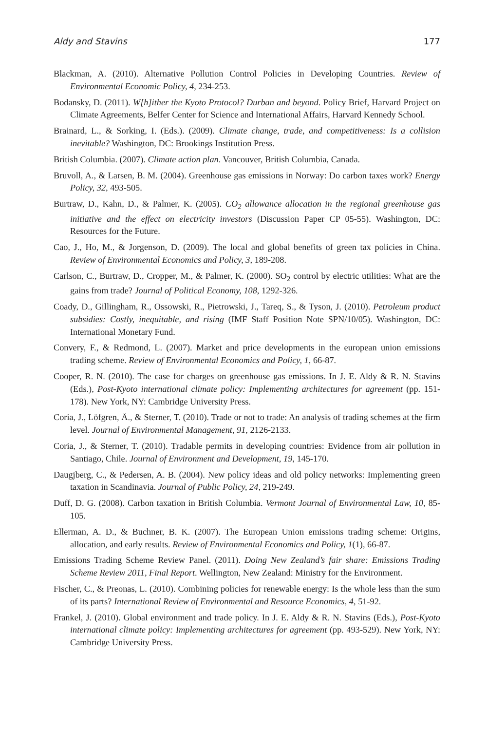Aldy and Stavins 177
Blackman, A. (2010). Alternative Pollution Control Policies in Developing Countries. Review of Environmental Economic Policy, 4, 234-253.
Bodansky, D. (2011). W[h]ither the Kyoto Protocol? Durban and beyond. Policy Brief, Harvard Project on Climate Agreements, Belfer Center for Science and International Affairs, Harvard Kennedy School.
Brainard, L., & Sorking, I. (Eds.). (2009). Climate change, trade, and competitiveness: Is a collision inevitable? Washington, DC: Brookings Institution Press.
British Columbia. (2007). Climate action plan. Vancouver, British Columbia, Canada.
Bruvoll, A., & Larsen, B. M. (2004). Greenhouse gas emissions in Norway: Do carbon taxes work? Energy Policy, 32, 493-505.
Burtraw, D., Kahn, D., & Palmer, K. (2005). CO<sub>2</sub> allowance allocation in the regional greenhouse gas initiative and the effect on electricity investors (Discussion Paper CP 05-55). Washington, DC: Resources for the Future.
Cao, J., Ho, M., & Jorgenson, D. (2009). The local and global benefits of green tax policies in China. Review of Environmental Economics and Policy, 3, 189-208.
Carlson, C., Burtraw, D., Cropper, M., & Palmer, K. (2000). SO<sub>2</sub> control by electric utilities: What are the gains from trade? Journal of Political Economy, 108, 1292-326.
Coady, D., Gillingham, R., Ossowski, R., Pietrowski, J., Tareq, S., & Tyson, J. (2010). Petroleum product subsidies: Costly, inequitable, and rising (IMF Staff Position Note SPN/10/05). Washington, DC: International Monetary Fund.
Convery, F., & Redmond, L. (2007). Market and price developments in the european union emissions trading scheme. Review of Environmental Economics and Policy, 1, 66-87.
Cooper, R. N. (2010). The case for charges on greenhouse gas emissions. In J. E. Aldy & R. N. Stavins (Eds.), Post-Kyoto international climate policy: Implementing architectures for agreement (pp. 151-178). New York, NY: Cambridge University Press.
Coria, J., Löfgren, Å., & Sterner, T. (2010). Trade or not to trade: An analysis of trading schemes at the firm level. Journal of Environmental Management, 91, 2126-2133.
Coria, J., & Sterner, T. (2010). Tradable permits in developing countries: Evidence from air pollution in Santiago, Chile. Journal of Environment and Development, 19, 145-170.
Daugjberg, C., & Pedersen, A. B. (2004). New policy ideas and old policy networks: Implementing green taxation in Scandinavia. Journal of Public Policy, 24, 219-249.
Duff, D. G. (2008). Carbon taxation in British Columbia. Vermont Journal of Environmental Law, 10, 85-105.
Ellerman, A. D., & Buchner, B. K. (2007). The European Union emissions trading scheme: Origins, allocation, and early results. Review of Environmental Economics and Policy, 1(1), 66-87.
Emissions Trading Scheme Review Panel. (2011). Doing New Zealand’s fair share: Emissions Trading Scheme Review 2011, Final Report. Wellington, New Zealand: Ministry for the Environment.
Fischer, C., & Preonas, L. (2010). Combining policies for renewable energy: Is the whole less than the sum of its parts? International Review of Environmental and Resource Economics, 4, 51-92.
Frankel, J. (2010). Global environment and trade policy. In J. E. Aldy & R. N. Stavins (Eds.), Post-Kyoto international climate policy: Implementing architectures for agreement (pp. 493-529). New York, NY: Cambridge University Press.